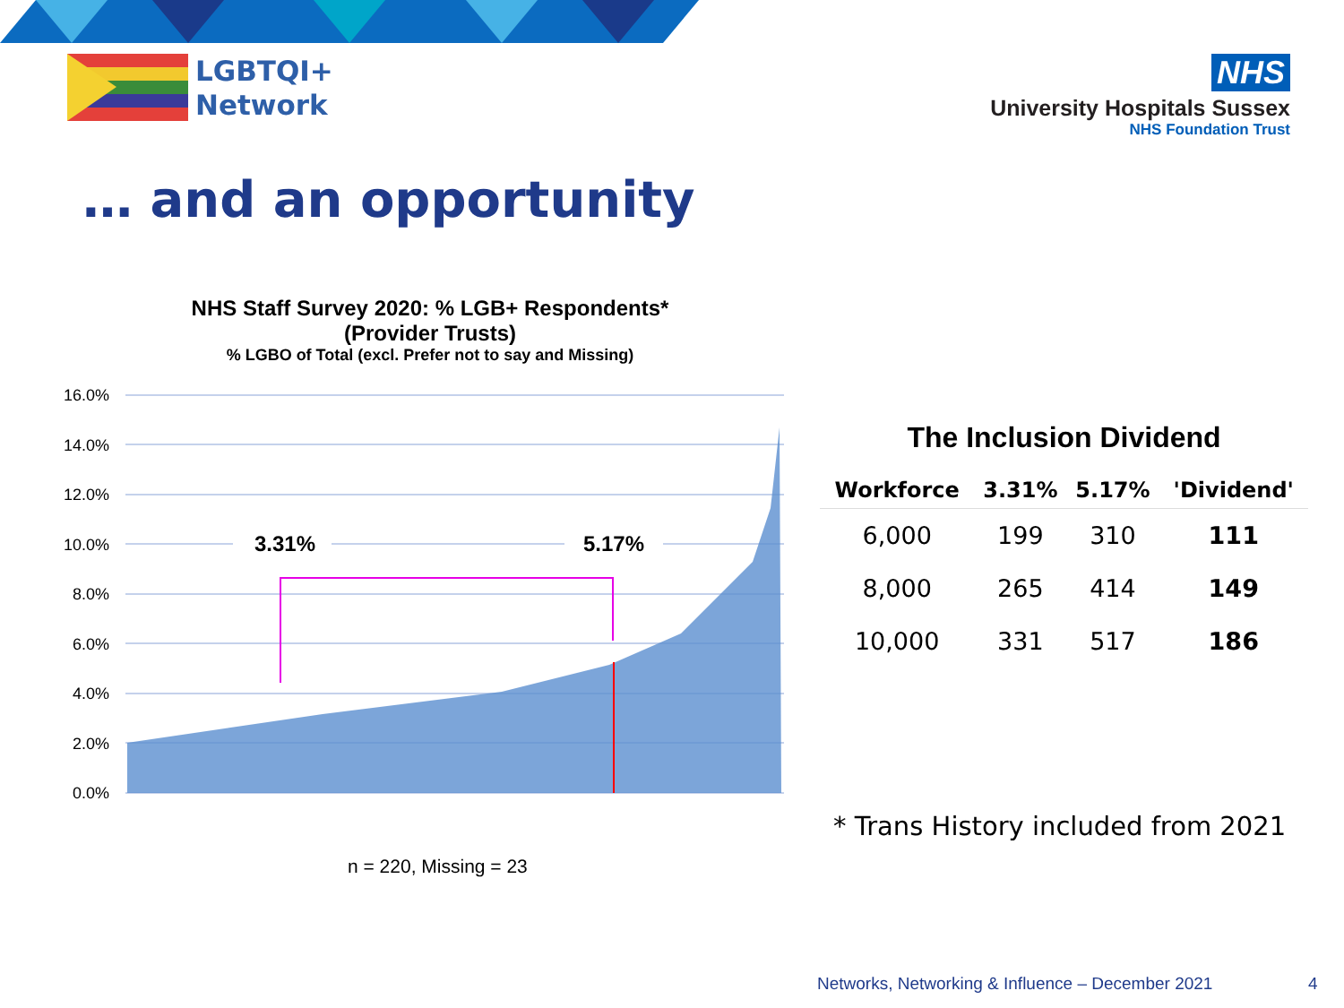LGBTQI+
Network
NHS
University Hospitals Sussex
NHS Foundation Trust
… and an opportunity
NHS Staff Survey 2020: % LGB+ Respondents*
(Provider Trusts)
% LGBO of Total (excl. Prefer not to say and Missing)
16.0%
14.0%
12.0%
10.0%
8.0%
6.0%
4.0%
2.0%
0.0%
3.31%
5.17%
n = 220, Missing = 23
The Inclusion Dividend
| Workforce | 3.31% | 5.17% | 'Dividend' |
| --- | --- | --- | --- |
| 6,000 | 199 | 310 | 111 |
| 8,000 | 265 | 414 | 149 |
| 10,000 | 331 | 517 | 186 |
* Trans History included from 2021
Networks, Networking & Influence – December 2021
4